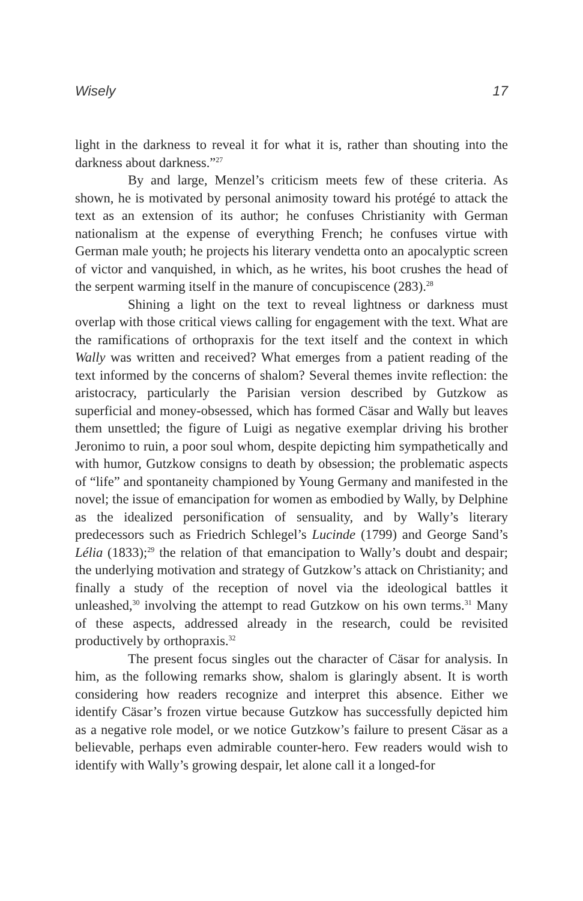Wisely 17
light in the darkness to reveal it for what it is, rather than shouting into the darkness about darkness.”<sup>27</sup>
By and large, Menzel’s criticism meets few of these criteria. As shown, he is motivated by personal animosity toward his protégé to attack the text as an extension of its author; he confuses Christianity with German nationalism at the expense of everything French; he confuses virtue with German male youth; he projects his literary vendetta onto an apocalyptic screen of victor and vanquished, in which, as he writes, his boot crushes the head of the serpent warming itself in the manure of concupiscence (283).<sup>28</sup>
Shining a light on the text to reveal lightness or darkness must overlap with those critical views calling for engagement with the text. What are the ramifications of orthopraxis for the text itself and the context in which Wally was written and received? What emerges from a patient reading of the text informed by the concerns of shalom? Several themes invite reflection: the aristocracy, particularly the Parisian version described by Gutzkow as superficial and money-obsessed, which has formed Cäsar and Wally but leaves them unsettled; the figure of Luigi as negative exemplar driving his brother Jeronimo to ruin, a poor soul whom, despite depicting him sympathetically and with humor, Gutzkow consigns to death by obsession; the problematic aspects of “life” and spontaneity championed by Young Germany and manifested in the novel; the issue of emancipation for women as embodied by Wally, by Delphine as the idealized personification of sensuality, and by Wally’s literary predecessors such as Friedrich Schlegel’s Lucinde (1799) and George Sand’s Lélia (1833);<sup>29</sup> the relation of that emancipation to Wally’s doubt and despair; the underlying motivation and strategy of Gutzkow’s attack on Christianity; and finally a study of the reception of novel via the ideological battles it unleashed,<sup>30</sup> involving the attempt to read Gutzkow on his own terms.<sup>31</sup> Many of these aspects, addressed already in the research, could be revisited productively by orthopraxis.<sup>32</sup>
The present focus singles out the character of Cäsar for analysis. In him, as the following remarks show, shalom is glaringly absent. It is worth considering how readers recognize and interpret this absence. Either we identify Cäsar’s frozen virtue because Gutzkow has successfully depicted him as a negative role model, or we notice Gutzkow’s failure to present Cäsar as a believable, perhaps even admirable counter-hero. Few readers would wish to identify with Wally’s growing despair, let alone call it a longed-for